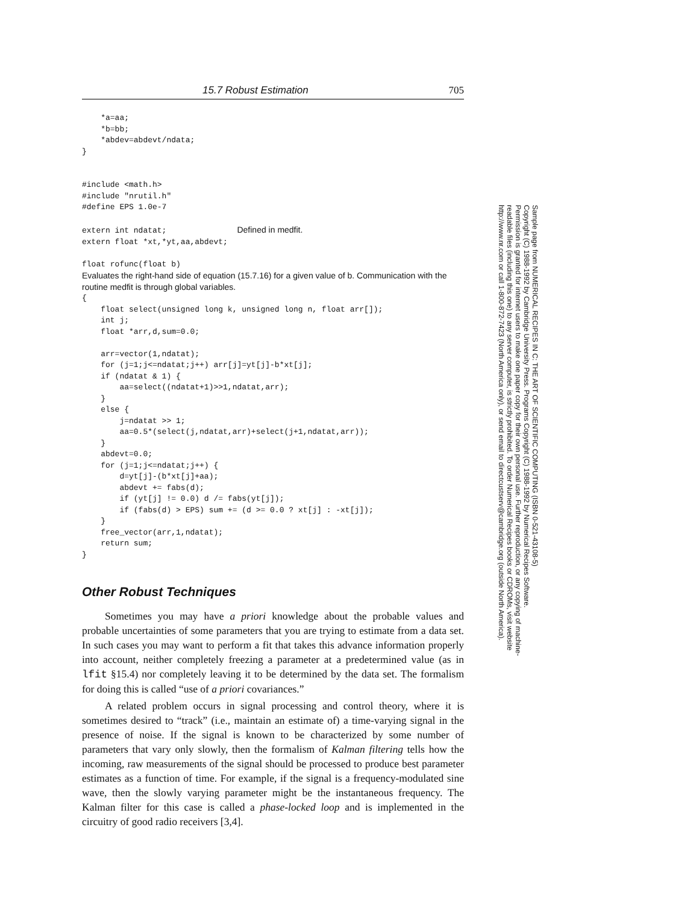15.7 Robust Estimation 705
    *a=aa;
    *b=bb;
    *abdev=abdevt/ndata;
}


#include <math.h>
#include "nrutil.h"
#define EPS 1.0e-7

extern int ndatat;               Defined in medfit.
extern float *xt,*yt,aa,abdevt;

float rofunc(float b)
Evaluates the right-hand side of equation (15.7.16) for a given value of b. Communication with the routine medfit is through global variables.
{
    float select(unsigned long k, unsigned long n, float arr[]);
    int j;
    float *arr,d,sum=0.0;

    arr=vector(1,ndatat);
    for (j=1;j<=ndatat;j++) arr[j]=yt[j]-b*xt[j];
    if (ndatat & 1) {
        aa=select((ndatat+1)>>1,ndatat,arr);
    }
    else {
        j=ndatat >> 1;
        aa=0.5*(select(j,ndatat,arr)+select(j+1,ndatat,arr));
    }
    abdevt=0.0;
    for (j=1;j<=ndatat;j++) {
        d=yt[j]-(b*xt[j]+aa);
        abdevt += fabs(d);
        if (yt[j] != 0.0) d /= fabs(yt[j]);
        if (fabs(d) > EPS) sum += (d >= 0.0 ? xt[j] : -xt[j]);
    }
    free_vector(arr,1,ndatat);
    return sum;
}
Other Robust Techniques
Sometimes you may have a priori knowledge about the probable values and probable uncertainties of some parameters that you are trying to estimate from a data set. In such cases you may want to perform a fit that takes this advance information properly into account, neither completely freezing a parameter at a predetermined value (as in lfit §15.4) nor completely leaving it to be determined by the data set. The formalism for doing this is called “use of a priori covariances.”
A related problem occurs in signal processing and control theory, where it is sometimes desired to “track” (i.e., maintain an estimate of) a time-varying signal in the presence of noise. If the signal is known to be characterized by some number of parameters that vary only slowly, then the formalism of Kalman filtering tells how the incoming, raw measurements of the signal should be processed to produce best parameter estimates as a function of time. For example, if the signal is a frequency-modulated sine wave, then the slowly varying parameter might be the instantaneous frequency. The Kalman filter for this case is called a phase-locked loop and is implemented in the circuitry of good radio receivers [3,4].
Sample page from NUMERICAL RECIPES IN C: THE ART OF SCIENTIFIC COMPUTING (ISBN 0-521-43108-5)
Copyright (C) 1988-1992 by Cambridge University Press. Programs Copyright (C) 1988-1992 by Numerical Recipes Software.
Permission is granted for internet users to make one paper copy for their own personal use. Further reproduction, or any copying of machine-
readable files (including this one) to any server computer, is strictly prohibited. To order Numerical Recipes books or CDROMs, visit website
http://www.nr.com or call 1-800-872-7423 (North America only), or send email to directcustserv@cambridge.org (outside North America).